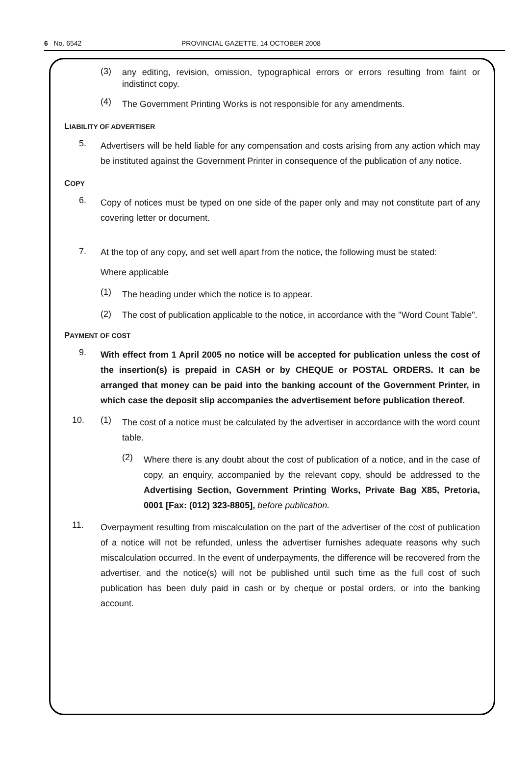6 No. 6542 PROVINCIAL GAZETTE, 14 OCTOBER 2008
(3)
any editing, revision, omission, typographical errors or errors resulting from faint or indistinct copy.
(4)
The Government Printing Works is not responsible for any amendments.
LIABILITY OF ADVERTISER
5.
Advertisers will be held liable for any compensation and costs arising from any action which may be instituted against the Government Printer in consequence of the publication of any notice.
COPY
6.
Copy of notices must be typed on one side of the paper only and may not constitute part of any covering letter or document.
7.
At the top of any copy, and set well apart from the notice, the following must be stated:
Where applicable
(1)
The heading under which the notice is to appear.
(2)
The cost of publication applicable to the notice, in accordance with the "Word Count Table".
PAYMENT OF COST
9.
With effect from 1 April 2005 no notice will be accepted for publication unless the cost of the insertion(s) is prepaid in CASH or by CHEQUE or POSTAL ORDERS. It can be arranged that money can be paid into the banking account of the Government Printer, in which case the deposit slip accompanies the advertisement before publication thereof.
10. (1)
The cost of a notice must be calculated by the advertiser in accordance with the word count table.
(2)
Where there is any doubt about the cost of publication of a notice, and in the case of copy, an enquiry, accompanied by the relevant copy, should be addressed to the Advertising Section, Government Printing Works, Private Bag X85, Pretoria, 0001 [Fax: (012) 323-8805], before publication.
11.
Overpayment resulting from miscalculation on the part of the advertiser of the cost of publication of a notice will not be refunded, unless the advertiser furnishes adequate reasons why such miscalculation occurred. In the event of underpayments, the difference will be recovered from the advertiser, and the notice(s) will not be published until such time as the full cost of such publication has been duly paid in cash or by cheque or postal orders, or into the banking account.